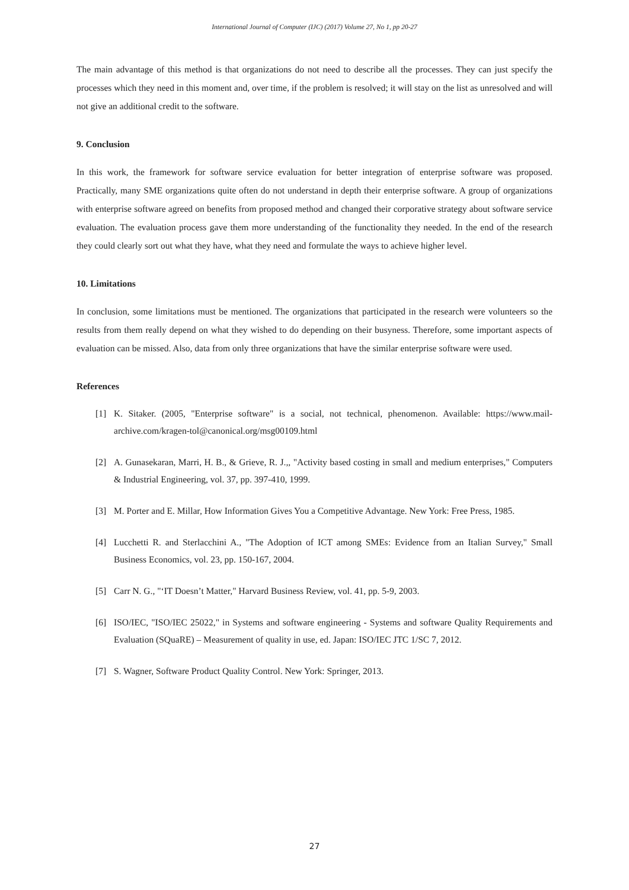International Journal of Computer (IJC) (2017) Volume 27, No 1, pp 20-27
The main advantage of this method is that organizations do not need to describe all the processes. They can just specify the processes which they need in this moment and, over time, if the problem is resolved; it will stay on the list as unresolved and will not give an additional credit to the software.
9. Conclusion
In this work, the framework for software service evaluation for better integration of enterprise software was proposed. Practically, many SME organizations quite often do not understand in depth their enterprise software. A group of organizations with enterprise software agreed on benefits from proposed method and changed their corporative strategy about software service evaluation. The evaluation process gave them more understanding of the functionality they needed. In the end of the research they could clearly sort out what they have, what they need and formulate the ways to achieve higher level.
10. Limitations
In conclusion, some limitations must be mentioned. The organizations that participated in the research were volunteers so the results from them really depend on what they wished to do depending on their busyness. Therefore, some important aspects of evaluation can be missed. Also, data from only three organizations that have the similar enterprise software were used.
References
[1] K. Sitaker. (2005, "Enterprise software" is a social, not technical, phenomenon. Available: https://www.mail-archive.com/kragen-tol@canonical.org/msg00109.html
[2] A. Gunasekaran, Marri, H. B., & Grieve, R. J.,, "Activity based costing in small and medium enterprises," Computers & Industrial Engineering, vol. 37, pp. 397-410, 1999.
[3] M. Porter and E. Millar, How Information Gives You a Competitive Advantage. New York: Free Press, 1985.
[4] Lucchetti R. and Sterlacchini A., "The Adoption of ICT among SMEs: Evidence from an Italian Survey," Small Business Economics, vol. 23, pp. 150-167, 2004.
[5] Carr N. G., "‘IT Doesn’t Matter," Harvard Business Review, vol. 41, pp. 5-9, 2003.
[6] ISO/IEC, "ISO/IEC 25022," in Systems and software engineering - Systems and software Quality Requirements and Evaluation (SQuaRE) – Measurement of quality in use, ed. Japan: ISO/IEC JTC 1/SC 7, 2012.
[7] S. Wagner, Software Product Quality Control. New York: Springer, 2013.
27